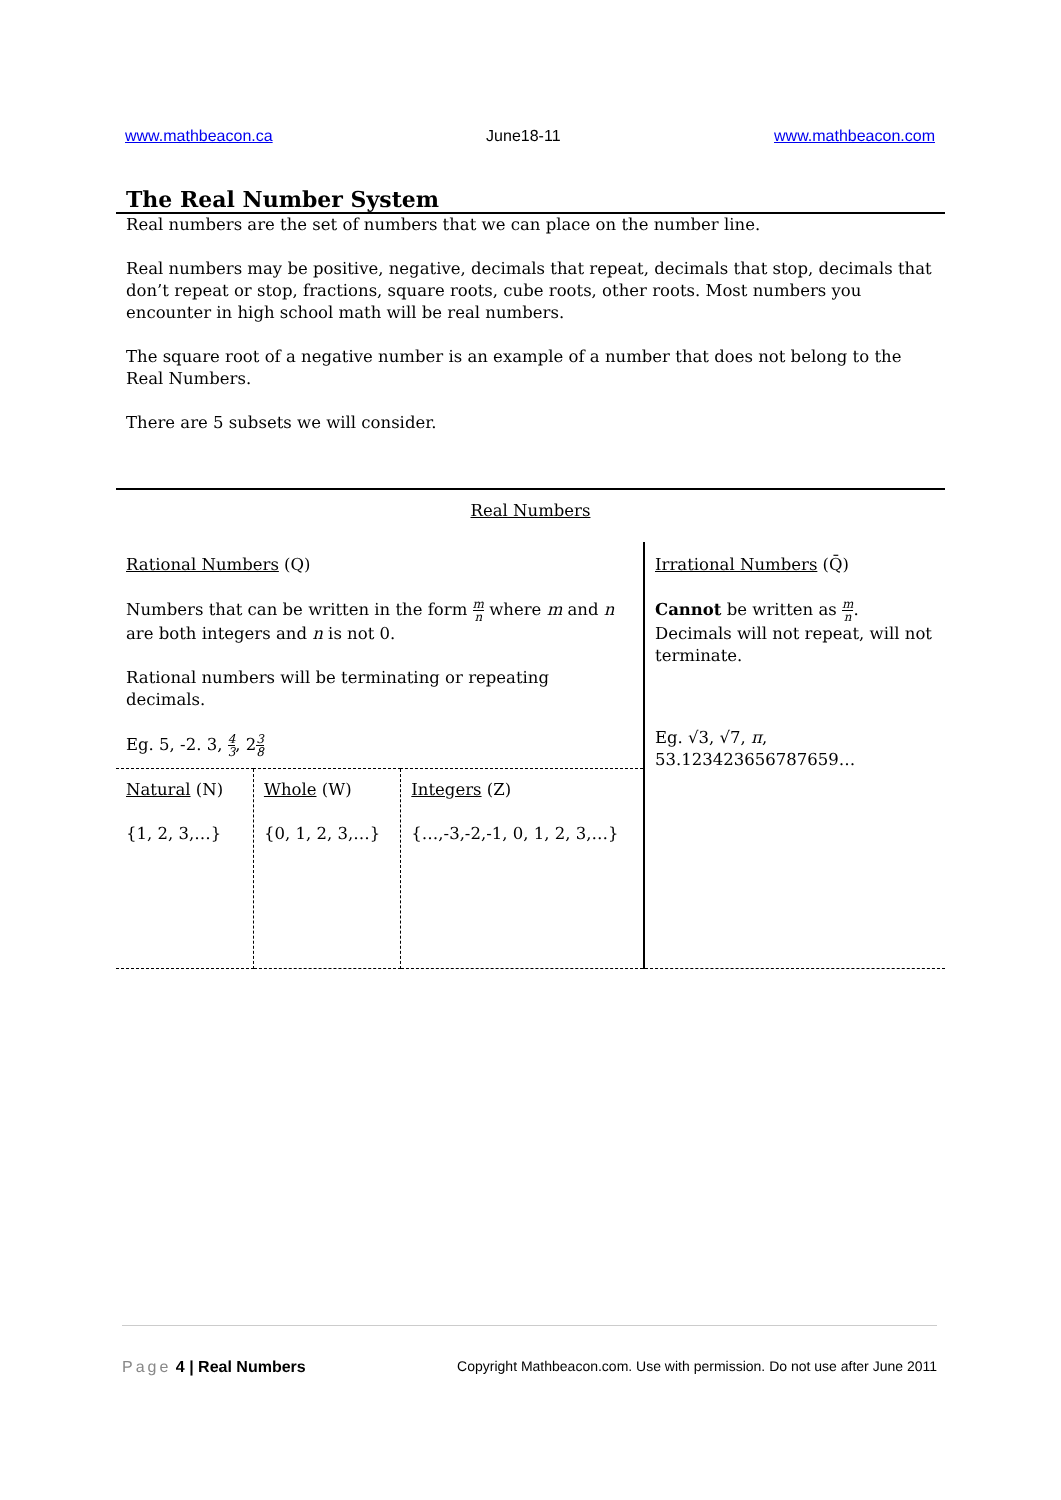www.mathbeacon.ca June18-11 www.mathbeacon.com
The Real Number System
Real numbers are the set of numbers that we can place on the number line.
Real numbers may be positive, negative, decimals that repeat, decimals that stop, decimals that don’t repeat or stop, fractions, square roots, cube roots, other roots. Most numbers you encounter in high school math will be real numbers.
The square root of a negative number is an example of a number that does not belong to the Real Numbers.
There are 5 subsets we will consider.
| Real Numbers | | | |
| Rational Numbers (Q) Numbers that can be written in the form m n where m and n are both integers and n is not 0. Rational numbers will be terminating or repeating decimals. Eg. 5, -2. 3, 4 3 , 2 3 8 | | | Irrational Numbers (Q̄) Cannot be written as m n . Decimals will not repeat, will not terminate. Eg. √3, √7, π , 53.123423656787659… |
| Natural (N) {1, 2, 3,…} | Whole (W) {0, 1, 2, 3,…} | Integers (Z) {…,-3,-2,-1, 0, 1, 2, 3,…} | |
Page 4 | Real Numbers Copyright Mathbeacon.com. Use with permission. Do not use after June 2011